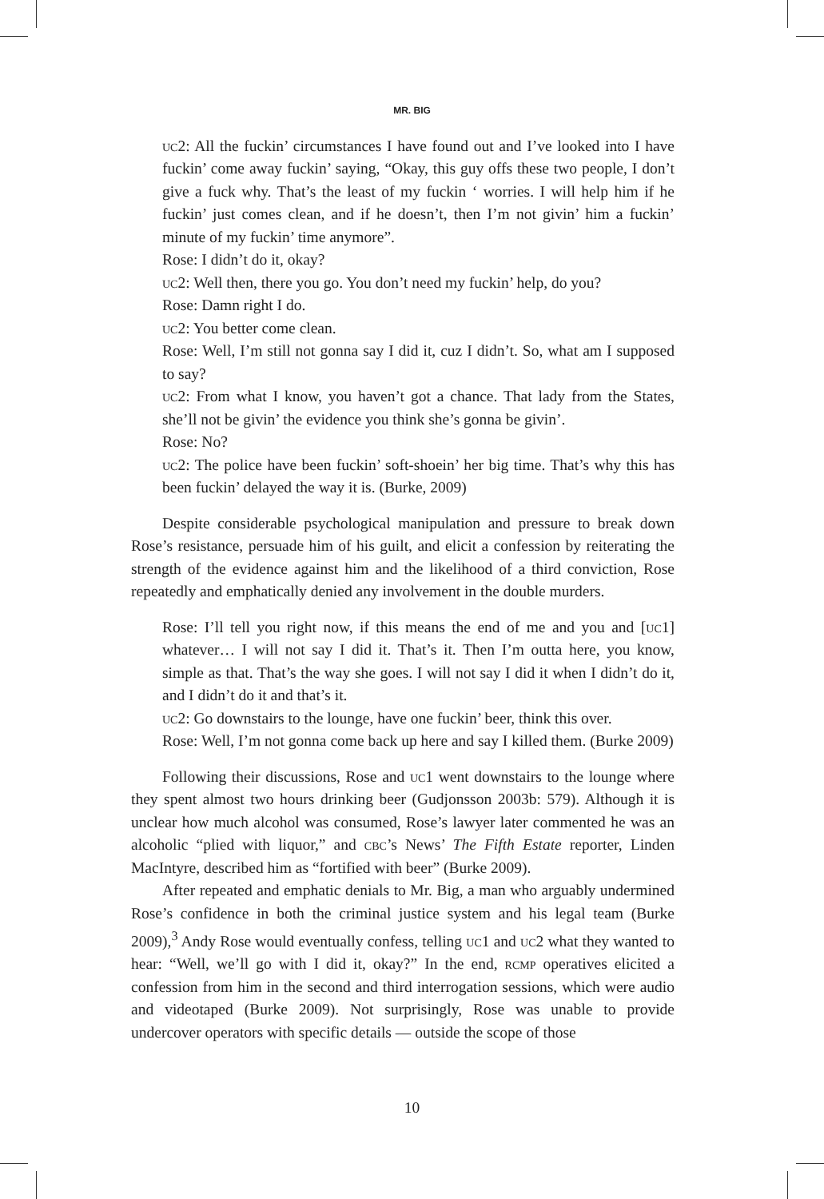MR. BIG
uc2: All the fuckin’ circumstances I have found out and I’ve looked into I have fuckin’ come away fuckin’ saying, “Okay, this guy offs these two people, I don’t give a fuck why. That’s the least of my fuckin ‘ worries. I will help him if he fuckin’ just comes clean, and if he doesn’t, then I’m not givin’ him a fuckin’ minute of my fuckin’ time anymore”.
Rose: I didn’t do it, okay?
uc2: Well then, there you go. You don’t need my fuckin’ help, do you?
Rose: Damn right I do.
uc2: You better come clean.
Rose: Well, I’m still not gonna say I did it, cuz I didn’t. So, what am I supposed to say?
uc2: From what I know, you haven’t got a chance. That lady from the States, she’ll not be givin’ the evidence you think she’s gonna be givin’.
Rose: No?
uc2: The police have been fuckin’ soft-shoein’ her big time. That’s why this has been fuckin’ delayed the way it is. (Burke, 2009)
Despite considerable psychological manipulation and pressure to break down Rose’s resistance, persuade him of his guilt, and elicit a confession by reiterating the strength of the evidence against him and the likelihood of a third conviction, Rose repeatedly and emphatically denied any involvement in the double murders.
Rose: I’ll tell you right now, if this means the end of me and you and [uc1] whatever… I will not say I did it. That’s it. Then I’m outta here, you know, simple as that. That’s the way she goes. I will not say I did it when I didn’t do it, and I didn’t do it and that’s it.
uc2: Go downstairs to the lounge, have one fuckin’ beer, think this over.
Rose: Well, I’m not gonna come back up here and say I killed them. (Burke 2009)
Following their discussions, Rose and uc1 went downstairs to the lounge where they spent almost two hours drinking beer (Gudjonsson 2003b: 579). Although it is unclear how much alcohol was consumed, Rose’s lawyer later commented he was an alcoholic “plied with liquor,” and cbc’s News’ The Fifth Estate reporter, Linden MacIntyre, described him as “fortified with beer” (Burke 2009).
After repeated and emphatic denials to Mr. Big, a man who arguably undermined Rose’s confidence in both the criminal justice system and his legal team (Burke 2009),<sup>3</sup> Andy Rose would eventually confess, telling uc1 and uc2 what they wanted to hear: “Well, we’ll go with I did it, okay?” In the end, rcmp operatives elicited a confession from him in the second and third interrogation sessions, which were audio and videotaped (Burke 2009). Not surprisingly, Rose was unable to provide undercover operators with specific details — outside the scope of those
10